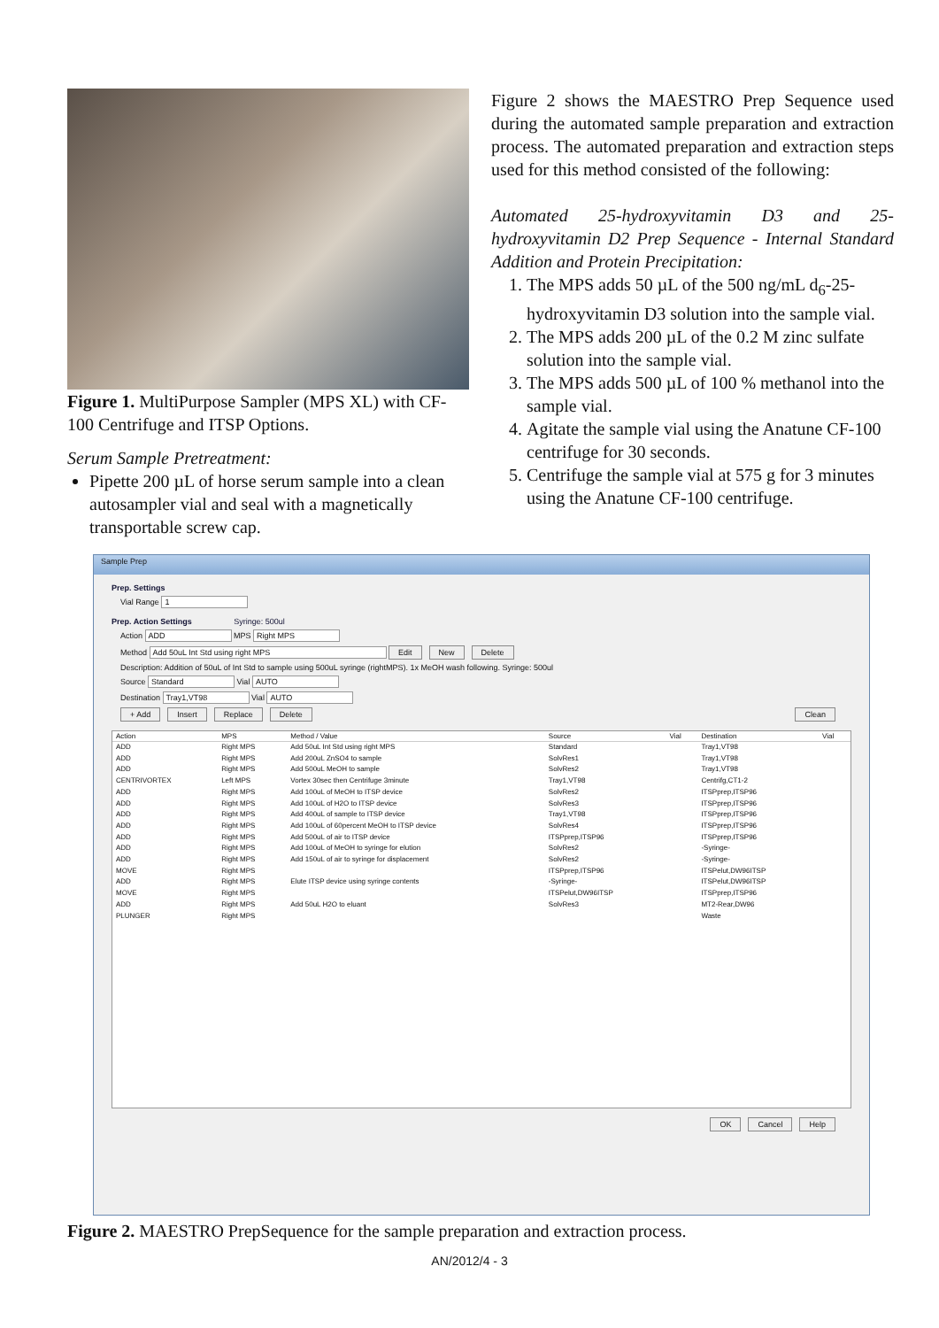Figure 1. MultiPurpose Sampler (MPS XL) with CF-100 Centrifuge and ITSP Options.
Serum Sample Pretreatment:
Pipette 200 µL of horse serum sample into a clean autosampler vial and seal with a magnetically transportable screw cap.
Figure 2 shows the MAESTRO Prep Sequence used during the automated sample preparation and extraction process. The automated preparation and extraction steps used for this method consisted of the following:
Automated 25-hydroxyvitamin D3 and 25-hydroxyvitamin D2 Prep Sequence - Internal Standard Addition and Protein Precipitation:
1. The MPS adds 50 µL of the 500 ng/mL d<sub>6</sub>-25-hydroxyvitamin D3 solution into the sample vial.
2. The MPS adds 200 µL of the 0.2 M zinc sulfate solution into the sample vial.
3. The MPS adds 500 µL of 100 % methanol into the sample vial.
4. Agitate the sample vial using the Anatune CF-100 centrifuge for 30 seconds.
5. Centrifuge the sample vial at 575 g for 3 minutes using the Anatune CF-100 centrifuge.
Sample Prep
Prep. Settings
Vial Range 1
Prep. Action Settings Syringe: 500ul
Action ADD MPS Right MPS
Method Add 50uL Int Std using right MPS Edit New Delete
Description: Addition of 50uL of Int Std to sample using 500uL syringe (rightMPS). 1x MeOH wash following. Syringe: 500ul
Source Standard Vial AUTO
Destination Tray1,VT98 Vial AUTO
+ Add Insert Replace Delete Clean
| Action | MPS | Method / Value | Source | Vial | Destination | Vial |
| --- | --- | --- | --- | --- | --- | --- |
| ADD | Right MPS | Add 50uL Int Std using right MPS | Standard | | Tray1,VT98 | |
| ADD | Right MPS | Add 200uL ZnSO4 to sample | SolvRes1 | | Tray1,VT98 | |
| ADD | Right MPS | Add 500uL MeOH to sample | SolvRes2 | | Tray1,VT98 | |
| CENTRIVORTEX | Left MPS | Vortex 30sec then Centrifuge 3minute | Tray1,VT98 | | Centrifg,CT1-2 | |
| ADD | Right MPS | Add 100uL of MeOH to ITSP device | SolvRes2 | | ITSPprep,ITSP96 | |
| ADD | Right MPS | Add 100uL of H2O to ITSP device | SolvRes3 | | ITSPprep,ITSP96 | |
| ADD | Right MPS | Add 400uL of sample to ITSP device | Tray1,VT98 | | ITSPprep,ITSP96 | |
| ADD | Right MPS | Add 100uL of 60percent MeOH to ITSP device | SolvRes4 | | ITSPprep,ITSP96 | |
| ADD | Right MPS | Add 500uL of air to ITSP device | ITSPprep,ITSP96 | | ITSPprep,ITSP96 | |
| ADD | Right MPS | Add 100uL of MeOH to syringe for elution | SolvRes2 | | -Syringe- | |
| ADD | Right MPS | Add 150uL of air to syringe for displacement | SolvRes2 | | -Syringe- | |
| MOVE | Right MPS | | ITSPprep,ITSP96 | | ITSPelut,DW96ITSP | |
| ADD | Right MPS | Elute ITSP device using syringe contents | -Syringe- | | ITSPelut,DW96ITSP | |
| MOVE | Right MPS | | ITSPelut,DW96ITSP | | ITSPprep,ITSP96 | |
| ADD | Right MPS | Add 50uL H2O to eluant | SolvRes3 | | MT2-Rear,DW96 | |
| PLUNGER | Right MPS | | | | Waste | |
OK Cancel Help
Figure 2. MAESTRO PrepSequence for the sample preparation and extraction process.
AN/2012/4 - 3